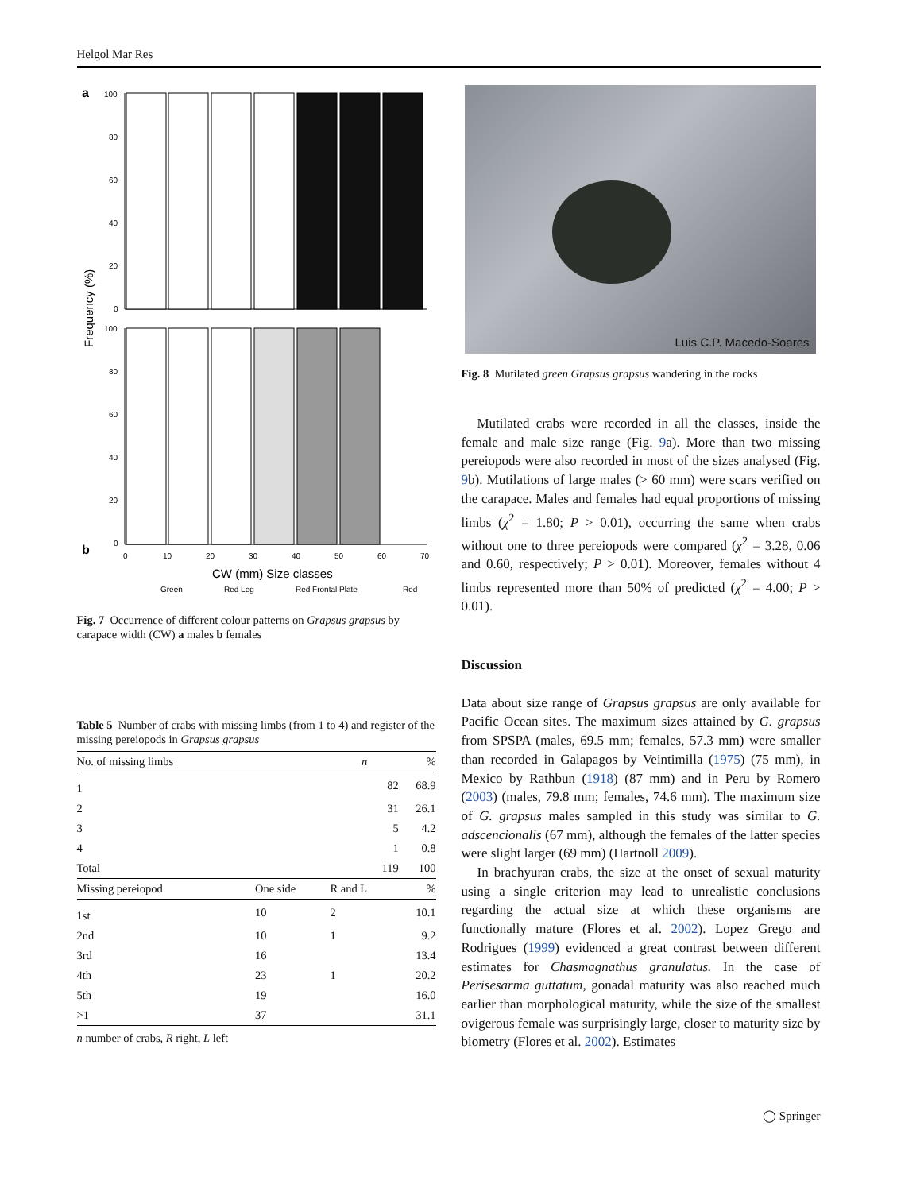Helgol Mar Res
a
b
Frequency (%)
100
80
60
40
20
0
100
80
60
40
20
0
0
10
20
30
40
50
60
70
CW (mm) Size classes
Green
Red Leg
Red Frontal Plate
Red
Fig. 7 Occurrence of different colour patterns on Grapsus grapsus by carapace width (CW) a males b females
Table 5 Number of crabs with missing limbs (from 1 to 4) and register of the missing pereiopods in Grapsus grapsus
| No. of missing limbs | | n | % |
| --- | --- | --- | --- |
| 1 | | 82 | 68.9 |
| 2 | | 31 | 26.1 |
| 3 | | 5 | 4.2 |
| 4 | | 1 | 0.8 |
| Total | | 119 | 100 |
| Missing pereiopod | One side | R and L | % |
| 1st | 10 | 2 | 10.1 |
| 2nd | 10 | 1 | 9.2 |
| 3rd | 16 | | 13.4 |
| 4th | 23 | 1 | 20.2 |
| 5th | 19 | | 16.0 |
| >1 | 37 | | 31.1 |
n number of crabs, R right, L left
Luis C.P. Macedo-Soares
Fig. 8 Mutilated green Grapsus grapsus wandering in the rocks
Mutilated crabs were recorded in all the classes, inside the female and male size range (Fig. 9a). More than two missing pereiopods were also recorded in most of the sizes analysed (Fig. 9b). Mutilations of large males (> 60 mm) were scars verified on the carapace. Males and females had equal proportions of missing limbs (χ<sup>2</sup> = 1.80; P > 0.01), occurring the same when crabs without one to three pereiopods were compared (χ<sup>2</sup> = 3.28, 0.06 and 0.60, respectively; P > 0.01). Moreover, females without 4 limbs represented more than 50% of predicted (χ<sup>2</sup> = 4.00; P > 0.01).
Discussion
Data about size range of Grapsus grapsus are only available for Pacific Ocean sites. The maximum sizes attained by G. grapsus from SPSPA (males, 69.5 mm; females, 57.3 mm) were smaller than recorded in Galapagos by Veintimilla (1975) (75 mm), in Mexico by Rathbun (1918) (87 mm) and in Peru by Romero (2003) (males, 79.8 mm; females, 74.6 mm). The maximum size of G. grapsus males sampled in this study was similar to G. adscencionalis (67 mm), although the females of the latter species were slight larger (69 mm) (Hartnoll 2009).
In brachyuran crabs, the size at the onset of sexual maturity using a single criterion may lead to unrealistic conclusions regarding the actual size at which these organisms are functionally mature (Flores et al. 2002). Lopez Grego and Rodrigues (1999) evidenced a great contrast between different estimates for Chasmagnathus granulatus. In the case of Perisesarma guttatum, gonadal maturity was also reached much earlier than morphological maturity, while the size of the smallest ovigerous female was surprisingly large, closer to maturity size by biometry (Flores et al. 2002). Estimates
◯ Springer